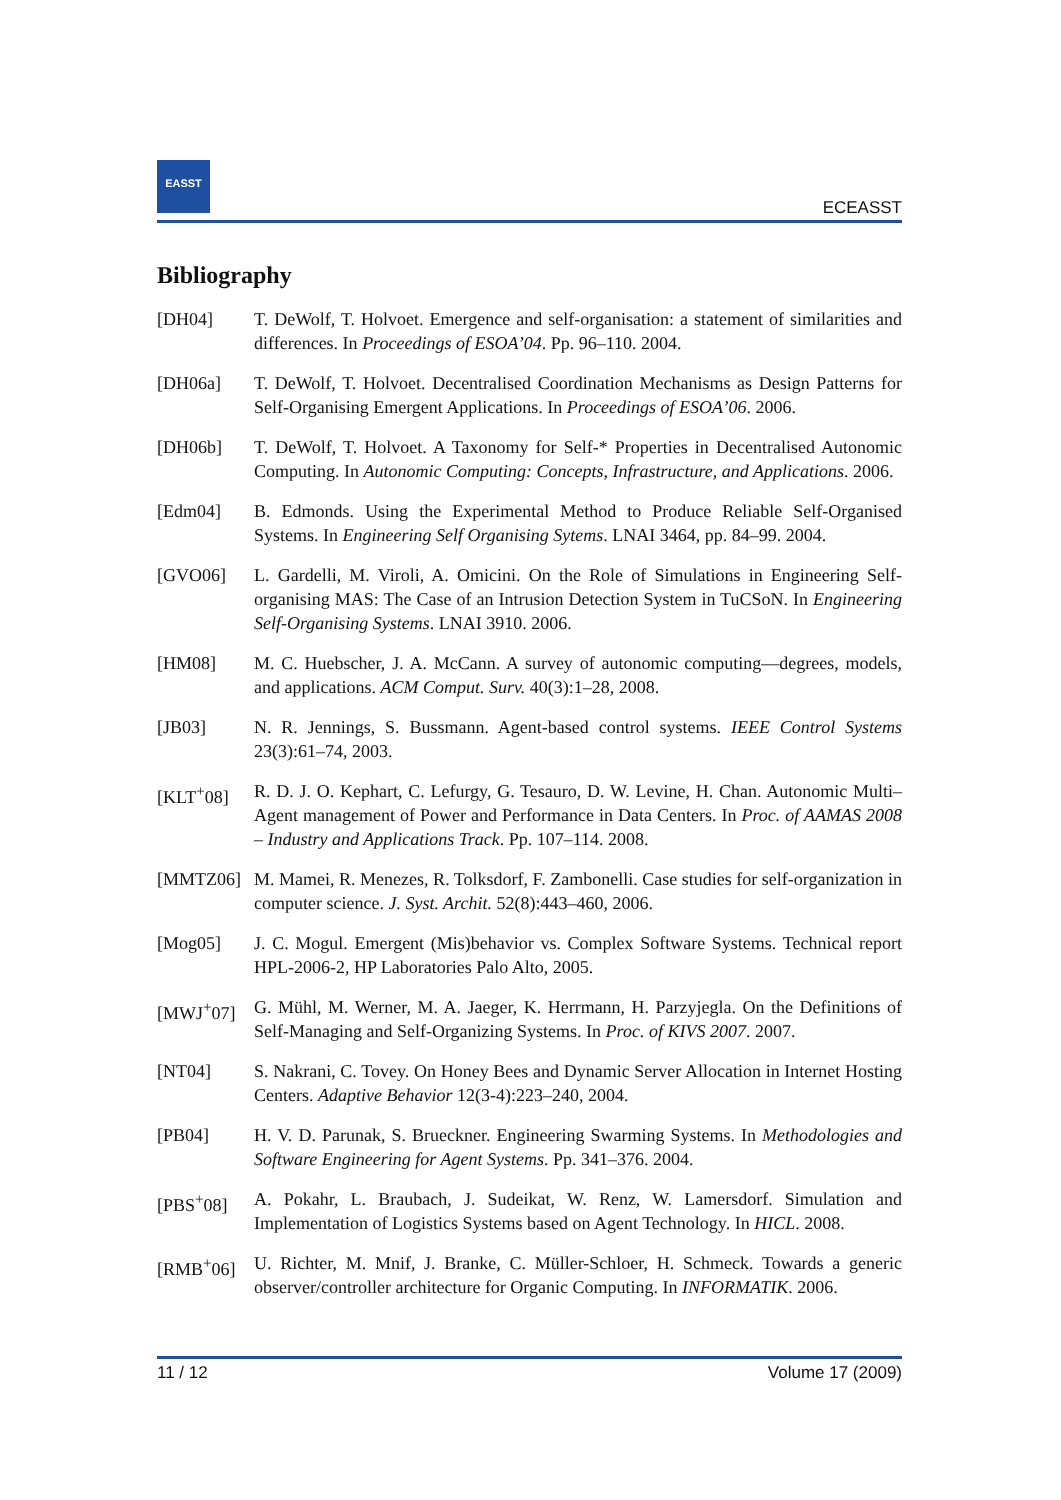EASST
ECEASST
Bibliography
[DH04] T. DeWolf, T. Holvoet. Emergence and self-organisation: a statement of similarities and differences. In Proceedings of ESOA’04. Pp. 96–110. 2004.
[DH06a] T. DeWolf, T. Holvoet. Decentralised Coordination Mechanisms as Design Patterns for Self-Organising Emergent Applications. In Proceedings of ESOA’06. 2006.
[DH06b] T. DeWolf, T. Holvoet. A Taxonomy for Self-* Properties in Decentralised Autonomic Computing. In Autonomic Computing: Concepts, Infrastructure, and Applications. 2006.
[Edm04] B. Edmonds. Using the Experimental Method to Produce Reliable Self-Organised Systems. In Engineering Self Organising Sytems. LNAI 3464, pp. 84–99. 2004.
[GVO06] L. Gardelli, M. Viroli, A. Omicini. On the Role of Simulations in Engineering Self-organising MAS: The Case of an Intrusion Detection System in TuCSoN. In Engineering Self-Organising Systems. LNAI 3910. 2006.
[HM08] M. C. Huebscher, J. A. McCann. A survey of autonomic computing—degrees, models, and applications. ACM Comput. Surv. 40(3):1–28, 2008.
[JB03] N. R. Jennings, S. Bussmann. Agent-based control systems. IEEE Control Systems 23(3):61–74, 2003.
[KLT<sup>+</sup>08] R. D. J. O. Kephart, C. Lefurgy, G. Tesauro, D. W. Levine, H. Chan. Autonomic Multi–Agent management of Power and Performance in Data Centers. In Proc. of AAMAS 2008 – Industry and Applications Track. Pp. 107–114. 2008.
[MMTZ06] M. Mamei, R. Menezes, R. Tolksdorf, F. Zambonelli. Case studies for self-organization in computer science. J. Syst. Archit. 52(8):443–460, 2006.
[Mog05] J. C. Mogul. Emergent (Mis)behavior vs. Complex Software Systems. Technical report HPL-2006-2, HP Laboratories Palo Alto, 2005.
[MWJ<sup>+</sup>07] G. Mühl, M. Werner, M. A. Jaeger, K. Herrmann, H. Parzyjegla. On the Definitions of Self-Managing and Self-Organizing Systems. In Proc. of KIVS 2007. 2007.
[NT04] S. Nakrani, C. Tovey. On Honey Bees and Dynamic Server Allocation in Internet Hosting Centers. Adaptive Behavior 12(3-4):223–240, 2004.
[PB04] H. V. D. Parunak, S. Brueckner. Engineering Swarming Systems. In Methodologies and Software Engineering for Agent Systems. Pp. 341–376. 2004.
[PBS<sup>+</sup>08] A. Pokahr, L. Braubach, J. Sudeikat, W. Renz, W. Lamersdorf. Simulation and Implementation of Logistics Systems based on Agent Technology. In HICL. 2008.
[RMB<sup>+</sup>06] U. Richter, M. Mnif, J. Branke, C. Müller-Schloer, H. Schmeck. Towards a generic observer/controller architecture for Organic Computing. In INFORMATIK. 2006.
11 / 12 Volume 17 (2009)